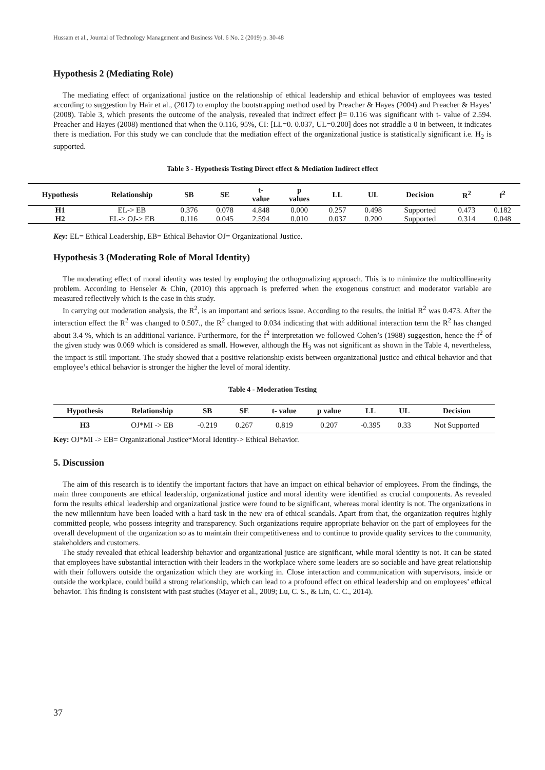Hussam et al., Journal of Technology Management and Business Vol. 6 No. 2 (2019) p. 30-48
Hypothesis 2 (Mediating Role)
The mediating effect of organizational justice on the relationship of ethical leadership and ethical behavior of employees was tested according to suggestion by Hair et al., (2017) to employ the bootstrapping method used by Preacher & Hayes (2004) and Preacher & Hayes’ (2008). Table 3, which presents the outcome of the analysis, revealed that indirect effect β= 0.116 was significant with t- value of 2.594. Preacher and Hayes (2008) mentioned that when the 0.116, 95%, CI: [LL=0. 0.037, UL=0.200] does not straddle a 0 in between, it indicates there is mediation. For this study we can conclude that the mediation effect of the organizational justice is statistically significant i.e. H<sub>2</sub> is supported.
Table 3 - Hypothesis Testing Direct effect & Mediation Indirect effect
| Hypothesis | Relationship | SB | SE | t- value | p values | LL | UL | Decision | R<sup>2</sup> | f<sup>2</sup> |
| --- | --- | --- | --- | --- | --- | --- | --- | --- | --- | --- |
| H1 | EL-> EB | 0.376 | 0.078 | 4.848 | 0.000 | 0.257 | 0.498 | Supported | 0.473 | 0.182 |
| H2 | EL-> OJ-> EB | 0.116 | 0.045 | 2.594 | 0.010 | 0.037 | 0.200 | Supported | 0.314 | 0.048 |
Key: EL= Ethical Leadership, EB= Ethical Behavior OJ= Organizational Justice.
Hypothesis 3 (Moderating Role of Moral Identity)
The moderating effect of moral identity was tested by employing the orthogonalizing approach. This is to minimize the multicollinearity problem. According to Henseler & Chin, (2010) this approach is preferred when the exogenous construct and moderator variable are measured reflectively which is the case in this study.
In carrying out moderation analysis, the R<sup>2</sup>, is an important and serious issue. According to the results, the initial R<sup>2</sup> was 0.473. After the interaction effect the R<sup>2</sup> was changed to 0.507., the R<sup>2</sup> changed to 0.034 indicating that with additional interaction term the R<sup>2</sup> has changed about 3.4 %, which is an additional variance. Furthermore, for the f<sup>2</sup> interpretation we followed Cohen’s (1988) suggestion, hence the f<sup>2</sup> of the given study was 0.069 which is considered as small. However, although the H<sub>3</sub> was not significant as shown in the Table 4, nevertheless, the impact is still important. The study showed that a positive relationship exists between organizational justice and ethical behavior and that employee’s ethical behavior is stronger the higher the level of moral identity.
Table 4 - Moderation Testing
| Hypothesis | Relationship | SB | SE | t- value | p value | LL | UL | Decision |
| --- | --- | --- | --- | --- | --- | --- | --- | --- |
| H3 | OJ*MI -> EB | -0.219 | 0.267 | 0.819 | 0.207 | -0.395 | 0.33 | Not Supported |
Key: OJ*MI -> EB= Organizational Justice*Moral Identity-> Ethical Behavior.
5. Discussion
The aim of this research is to identify the important factors that have an impact on ethical behavior of employees. From the findings, the main three components are ethical leadership, organizational justice and moral identity were identified as crucial components. As revealed form the results ethical leadership and organizational justice were found to be significant, whereas moral identity is not. The organizations in the new millennium have been loaded with a hard task in the new era of ethical scandals. Apart from that, the organization requires highly committed people, who possess integrity and transparency. Such organizations require appropriate behavior on the part of employees for the overall development of the organization so as to maintain their competitiveness and to continue to provide quality services to the community, stakeholders and customers.
The study revealed that ethical leadership behavior and organizational justice are significant, while moral identity is not. It can be stated that employees have substantial interaction with their leaders in the workplace where some leaders are so sociable and have great relationship with their followers outside the organization which they are working in. Close interaction and communication with supervisors, inside or outside the workplace, could build a strong relationship, which can lead to a profound effect on ethical leadership and on employees’ ethical behavior. This finding is consistent with past studies (Mayer et al., 2009; Lu, C. S., & Lin, C. C., 2014).
37